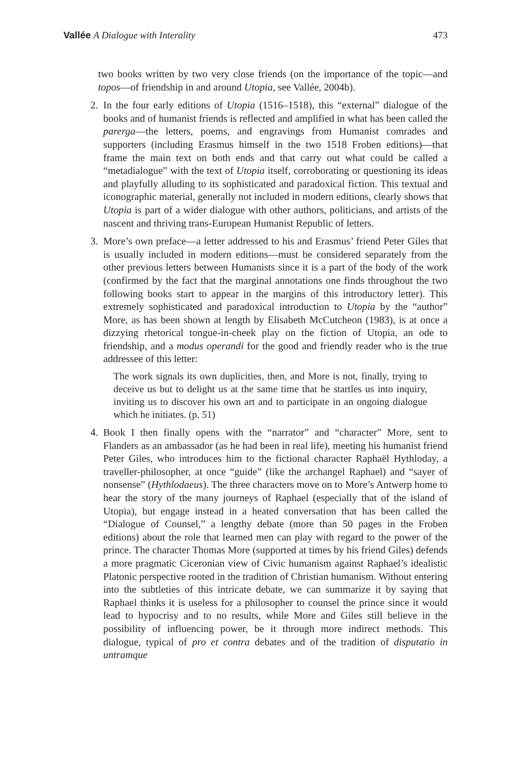Vallée A Dialogue with Interality 473
two books written by two very close friends (on the importance of the topic—and topos—of friendship in and around Utopia, see Vallée, 2004b).
2. In the four early editions of Utopia (1516–1518), this “external” dialogue of the books and of humanist friends is reflected and amplified in what has been called the parerga—the letters, poems, and engravings from Humanist comrades and supporters (including Erasmus himself in the two 1518 Froben editions)—that frame the main text on both ends and that carry out what could be called a “metadialogue” with the text of Utopia itself, corroborating or questioning its ideas and playfully alluding to its sophisticated and paradoxical fiction. This textual and iconographic material, generally not included in modern editions, clearly shows that Utopia is part of a wider dialogue with other authors, politicians, and artists of the nascent and thriving trans-European Humanist Republic of letters.
3. More’s own preface—a letter addressed to his and Erasmus’ friend Peter Giles that is usually included in modern editions—must be considered separately from the other previous letters between Humanists since it is a part of the body of the work (confirmed by the fact that the marginal annotations one finds throughout the two following books start to appear in the margins of this introductory letter). This extremely sophisticated and paradoxical introduction to Utopia by the “author” More, as has been shown at length by Elisabeth McCutcheon (1983), is at once a dizzying rhetorical tongue-in-cheek play on the fiction of Utopia, an ode to friendship, and a modus operandi for the good and friendly reader who is the true addressee of this letter:
The work signals its own duplicities, then, and More is not, finally, trying to deceive us but to delight us at the same time that he startles us into inquiry, inviting us to discover his own art and to participate in an ongoing dialogue which he initiates. (p. 51)
4. Book I then finally opens with the “narrator” and “character” More, sent to Flanders as an ambassador (as he had been in real life), meeting his humanist friend Peter Giles, who introduces him to the fictional character Raphaël Hythloday, a traveller-philosopher, at once “guide” (like the archangel Raphael) and “sayer of nonsense” (Hythlodaeus). The three characters move on to More’s Antwerp home to hear the story of the many journeys of Raphael (especially that of the island of Utopia), but engage instead in a heated conversation that has been called the “Dialogue of Counsel,” a lengthy debate (more than 50 pages in the Froben editions) about the role that learned men can play with regard to the power of the prince. The character Thomas More (supported at times by his friend Giles) defends a more pragmatic Ciceronian view of Civic humanism against Raphael’s idealistic Platonic perspective rooted in the tradition of Christian humanism. Without entering into the subtleties of this intricate debate, we can summarize it by saying that Raphael thinks it is useless for a philosopher to counsel the prince since it would lead to hypocrisy and to no results, while More and Giles still believe in the possibility of influencing power, be it through more indirect methods. This dialogue, typical of pro et contra debates and of the tradition of disputatio in untramque